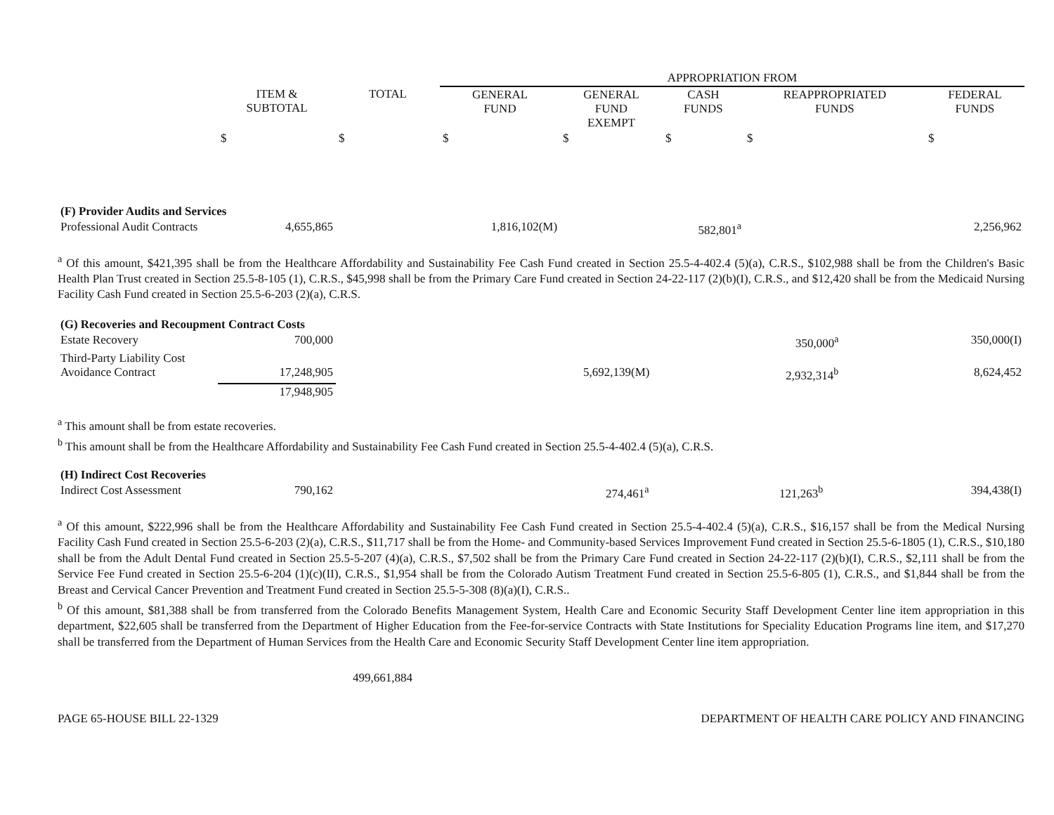| | | | APPROPRIATION FROM | | | | |
| | ITEM & SUBTOTAL | TOTAL | GENERAL FUND | GENERAL FUND EXEMPT | CASH FUNDS | REAPPROPRIATED FUNDS | FEDERAL FUNDS |
| | $ | $ | $ | $ | $ | $ | $ |
| (F) Provider Audits and Services | | | | | | | |
| Professional Audit Contracts | 4,655,865 | | 1,816,102(M) | | 582,801<sup>a</sup> | | 2,256,962 |
<sup>a</sup> Of this amount, $421,395 shall be from the Healthcare Affordability and Sustainability Fee Cash Fund created in Section 25.5-4-402.4 (5)(a), C.R.S., $102,988 shall be from the Children's Basic Health Plan Trust created in Section 25.5-8-105 (1), C.R.S., $45,998 shall be from the Primary Care Fund created in Section 24-22-117 (2)(b)(I), C.R.S., and $12,420 shall be from the Medicaid Nursing Facility Cash Fund created in Section 25.5-6-203 (2)(a), C.R.S.
| (G) Recoveries and Recoupment Contract Costs | | | | | | | |
| Estate Recovery | 700,000 | | | | 350,000<sup>a</sup> | | 350,000(I) |
| Third-Party Liability Cost Avoidance Contract | 17,248,905 | | 5,692,139(M) | | 2,932,314<sup>b</sup> | | 8,624,452 |
| | 17,948,905 | | | | | | |
<sup>a</sup> This amount shall be from estate recoveries.
<sup>b</sup> This amount shall be from the Healthcare Affordability and Sustainability Fee Cash Fund created in Section 25.5-4-402.4 (5)(a), C.R.S.
| (H) Indirect Cost Recoveries | | | | | | | |
| Indirect Cost Assessment | 790,162 | | | | 274,461<sup>a</sup> | 121,263<sup>b</sup> | 394,438(I) |
<sup>a</sup> Of this amount, $222,996 shall be from the Healthcare Affordability and Sustainability Fee Cash Fund created in Section 25.5-4-402.4 (5)(a), C.R.S., $16,157 shall be from the Medical Nursing Facility Cash Fund created in Section 25.5-6-203 (2)(a), C.R.S., $11,717 shall be from the Home- and Community-based Services Improvement Fund created in Section 25.5-6-1805 (1), C.R.S., $10,180 shall be from the Adult Dental Fund created in Section 25.5-5-207 (4)(a), C.R.S., $7,502 shall be from the Primary Care Fund created in Section 24-22-117 (2)(b)(I), C.R.S., $2,111 shall be from the Service Fee Fund created in Section 25.5-6-204 (1)(c)(II), C.R.S., $1,954 shall be from the Colorado Autism Treatment Fund created in Section 25.5-6-805 (1), C.R.S., and $1,844 shall be from the Breast and Cervical Cancer Prevention and Treatment Fund created in Section 25.5-5-308 (8)(a)(I), C.R.S..
<sup>b</sup> Of this amount, $81,388 shall be from transferred from the Colorado Benefits Management System, Health Care and Economic Security Staff Development Center line item appropriation in this department, $22,605 shall be transferred from the Department of Higher Education from the Fee-for-service Contracts with State Institutions for Speciality Education Programs line item, and $17,270 shall be transferred from the Department of Human Services from the Health Care and Economic Security Staff Development Center line item appropriation.
499,661,884
PAGE 65-HOUSE BILL 22-1329 DEPARTMENT OF HEALTH CARE POLICY AND FINANCING